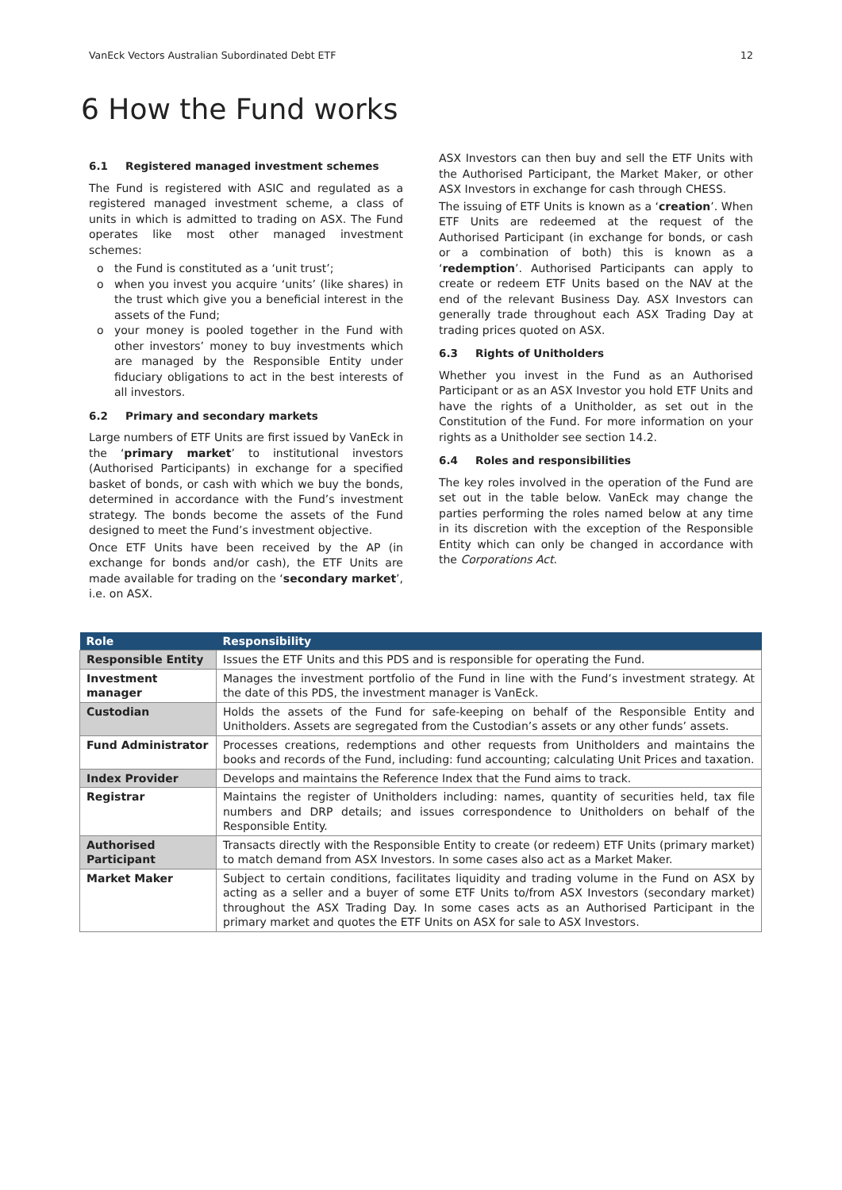VanEck Vectors Australian Subordinated Debt ETF 12
6 How the Fund works
6.1 Registered managed investment schemes
The Fund is registered with ASIC and regulated as a registered managed investment scheme, a class of units in which is admitted to trading on ASX. The Fund operates like most other managed investment schemes:
the Fund is constituted as a ‘unit trust’;
when you invest you acquire ‘units’ (like shares) in the trust which give you a beneficial interest in the assets of the Fund;
your money is pooled together in the Fund with other investors’ money to buy investments which are managed by the Responsible Entity under fiduciary obligations to act in the best interests of all investors.
6.2 Primary and secondary markets
Large numbers of ETF Units are first issued by VanEck in the ‘primary market’ to institutional investors (Authorised Participants) in exchange for a specified basket of bonds, or cash with which we buy the bonds, determined in accordance with the Fund’s investment strategy. The bonds become the assets of the Fund designed to meet the Fund’s investment objective.
Once ETF Units have been received by the AP (in exchange for bonds and/or cash), the ETF Units are made available for trading on the ‘secondary market’, i.e. on ASX.
ASX Investors can then buy and sell the ETF Units with the Authorised Participant, the Market Maker, or other ASX Investors in exchange for cash through CHESS.
The issuing of ETF Units is known as a ‘creation’. When ETF Units are redeemed at the request of the Authorised Participant (in exchange for bonds, or cash or a combination of both) this is known as a ‘redemption’. Authorised Participants can apply to create or redeem ETF Units based on the NAV at the end of the relevant Business Day. ASX Investors can generally trade throughout each ASX Trading Day at trading prices quoted on ASX.
6.3 Rights of Unitholders
Whether you invest in the Fund as an Authorised Participant or as an ASX Investor you hold ETF Units and have the rights of a Unitholder, as set out in the Constitution of the Fund. For more information on your rights as a Unitholder see section 14.2.
6.4 Roles and responsibilities
The key roles involved in the operation of the Fund are set out in the table below. VanEck may change the parties performing the roles named below at any time in its discretion with the exception of the Responsible Entity which can only be changed in accordance with the Corporations Act.
| Role | Responsibility |
| --- | --- |
| Responsible Entity | Issues the ETF Units and this PDS and is responsible for operating the Fund. |
| Investment manager | Manages the investment portfolio of the Fund in line with the Fund’s investment strategy. At the date of this PDS, the investment manager is VanEck. |
| Custodian | Holds the assets of the Fund for safe-keeping on behalf of the Responsible Entity and Unitholders. Assets are segregated from the Custodian’s assets or any other funds’ assets. |
| Fund Administrator | Processes creations, redemptions and other requests from Unitholders and maintains the books and records of the Fund, including: fund accounting; calculating Unit Prices and taxation. |
| Index Provider | Develops and maintains the Reference Index that the Fund aims to track. |
| Registrar | Maintains the register of Unitholders including: names, quantity of securities held, tax file numbers and DRP details; and issues correspondence to Unitholders on behalf of the Responsible Entity. |
| Authorised Participant | Transacts directly with the Responsible Entity to create (or redeem) ETF Units (primary market) to match demand from ASX Investors. In some cases also act as a Market Maker. |
| Market Maker | Subject to certain conditions, facilitates liquidity and trading volume in the Fund on ASX by acting as a seller and a buyer of some ETF Units to/from ASX Investors (secondary market) throughout the ASX Trading Day. In some cases acts as an Authorised Participant in the primary market and quotes the ETF Units on ASX for sale to ASX Investors. |